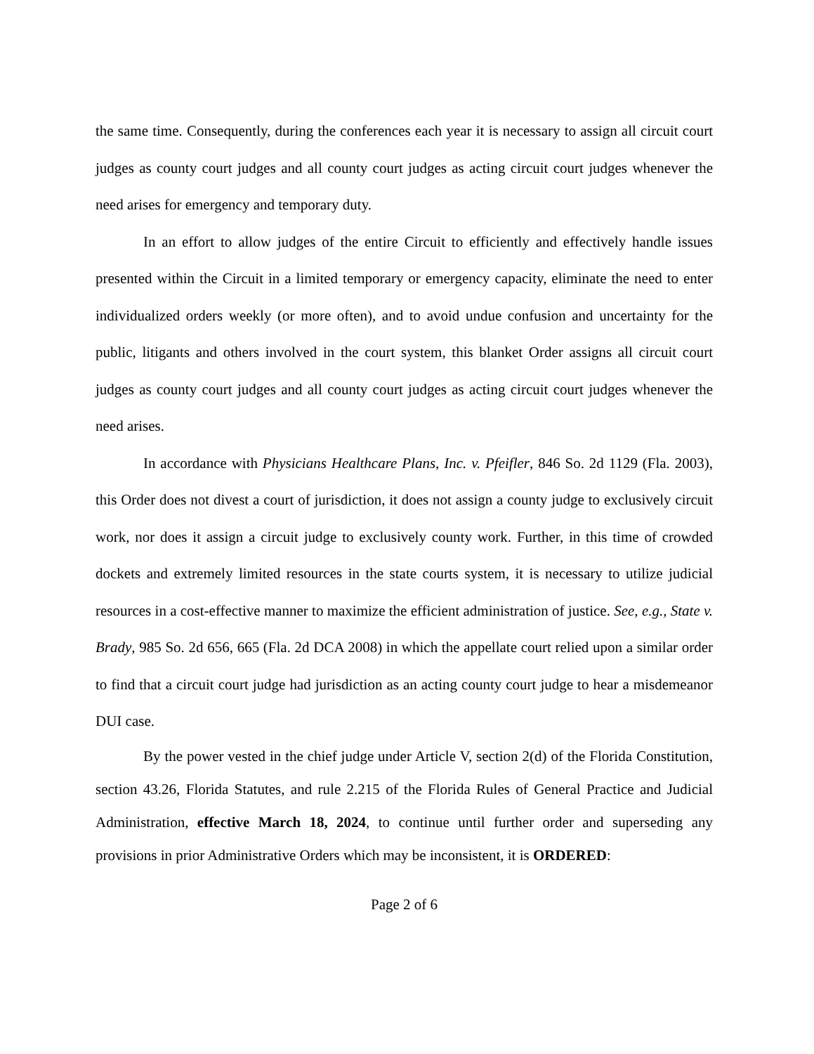the same time. Consequently, during the conferences each year it is necessary to assign all circuit court judges as county court judges and all county court judges as acting circuit court judges whenever the need arises for emergency and temporary duty.
In an effort to allow judges of the entire Circuit to efficiently and effectively handle issues presented within the Circuit in a limited temporary or emergency capacity, eliminate the need to enter individualized orders weekly (or more often), and to avoid undue confusion and uncertainty for the public, litigants and others involved in the court system, this blanket Order assigns all circuit court judges as county court judges and all county court judges as acting circuit court judges whenever the need arises.
In accordance with Physicians Healthcare Plans, Inc. v. Pfeifler, 846 So. 2d 1129 (Fla. 2003), this Order does not divest a court of jurisdiction, it does not assign a county judge to exclusively circuit work, nor does it assign a circuit judge to exclusively county work. Further, in this time of crowded dockets and extremely limited resources in the state courts system, it is necessary to utilize judicial resources in a cost-effective manner to maximize the efficient administration of justice. See, e.g., State v. Brady, 985 So. 2d 656, 665 (Fla. 2d DCA 2008) in which the appellate court relied upon a similar order to find that a circuit court judge had jurisdiction as an acting county court judge to hear a misdemeanor DUI case.
By the power vested in the chief judge under Article V, section 2(d) of the Florida Constitution, section 43.26, Florida Statutes, and rule 2.215 of the Florida Rules of General Practice and Judicial Administration, effective March 18, 2024, to continue until further order and superseding any provisions in prior Administrative Orders which may be inconsistent, it is ORDERED:
Page 2 of 6